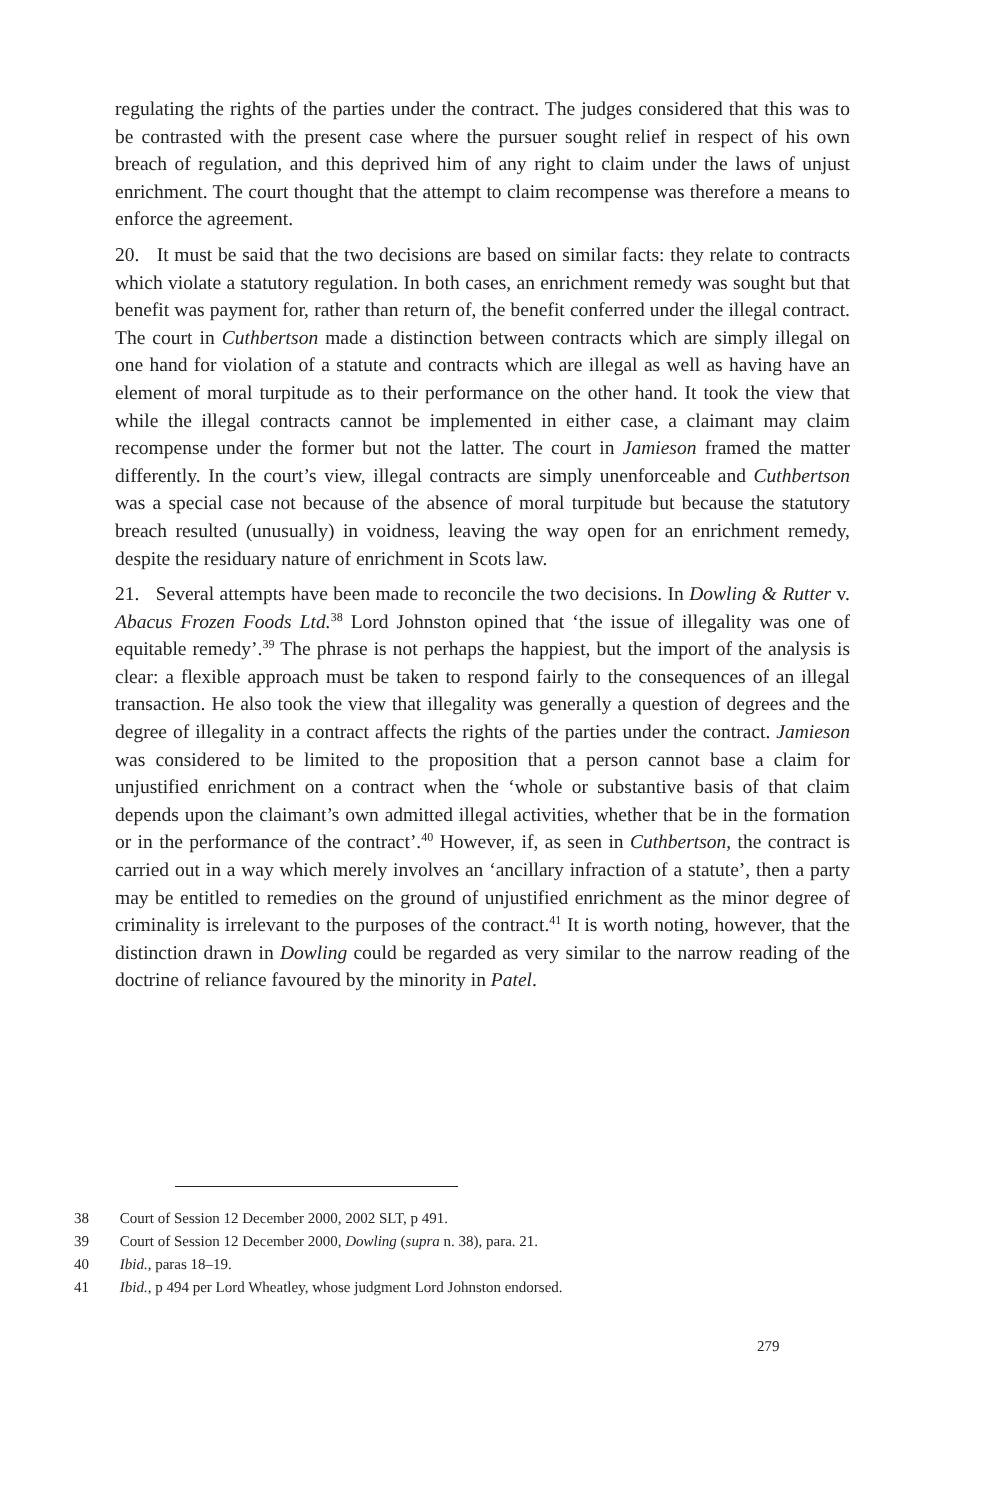regulating the rights of the parties under the contract. The judges considered that this was to be contrasted with the present case where the pursuer sought relief in respect of his own breach of regulation, and this deprived him of any right to claim under the laws of unjust enrichment. The court thought that the attempt to claim recompense was therefore a means to enforce the agreement.
20. It must be said that the two decisions are based on similar facts: they relate to contracts which violate a statutory regulation. In both cases, an enrichment remedy was sought but that benefit was payment for, rather than return of, the benefit conferred under the illegal contract. The court in Cuthbertson made a distinction between contracts which are simply illegal on one hand for violation of a statute and contracts which are illegal as well as having have an element of moral turpitude as to their performance on the other hand. It took the view that while the illegal contracts cannot be implemented in either case, a claimant may claim recompense under the former but not the latter. The court in Jamieson framed the matter differently. In the court’s view, illegal contracts are simply unenforceable and Cuthbertson was a special case not because of the absence of moral turpitude but because the statutory breach resulted (unusually) in voidness, leaving the way open for an enrichment remedy, despite the residuary nature of enrichment in Scots law.
21. Several attempts have been made to reconcile the two decisions. In Dowling & Rutter v. Abacus Frozen Foods Ltd.<sup>38</sup> Lord Johnston opined that ‘the issue of illegality was one of equitable remedy’.<sup>39</sup> The phrase is not perhaps the happiest, but the import of the analysis is clear: a flexible approach must be taken to respond fairly to the consequences of an illegal transaction. He also took the view that illegality was generally a question of degrees and the degree of illegality in a contract affects the rights of the parties under the contract. Jamieson was considered to be limited to the proposition that a person cannot base a claim for unjustified enrichment on a contract when the ‘whole or substantive basis of that claim depends upon the claimant’s own admitted illegal activities, whether that be in the formation or in the performance of the contract’.<sup>40</sup> However, if, as seen in Cuthbertson, the contract is carried out in a way which merely involves an ‘ancillary infraction of a statute’, then a party may be entitled to remedies on the ground of unjustified enrichment as the minor degree of criminality is irrelevant to the purposes of the contract.<sup>41</sup> It is worth noting, however, that the distinction drawn in Dowling could be regarded as very similar to the narrow reading of the doctrine of reliance favoured by the minority in Patel.
38 Court of Session 12 December 2000, 2002 SLT, p 491.
39 Court of Session 12 December 2000, Dowling (supra n. 38), para. 21.
40 Ibid., paras 18–19.
41 Ibid., p 494 per Lord Wheatley, whose judgment Lord Johnston endorsed.
279